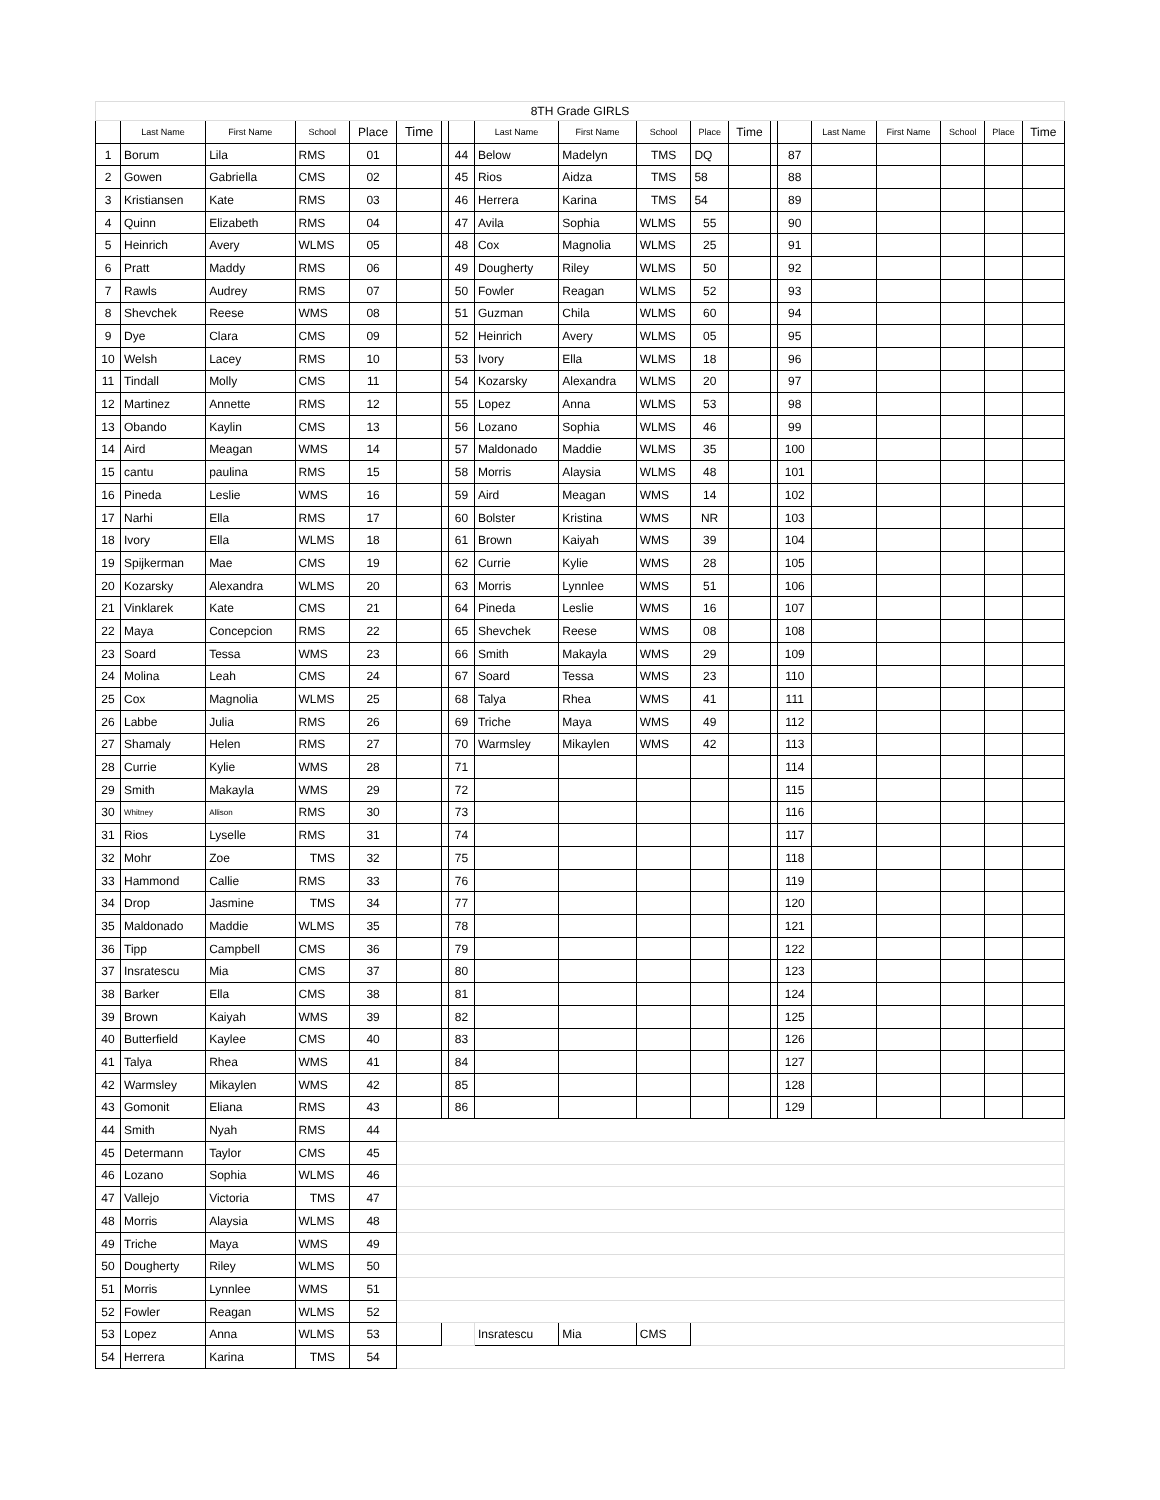| 8TH Grade GIRLS | | | | | | | | | | | | | | | | | | | |
| | Last Name | First Name | School | Place | Time | | | Last Name | First Name | School | Place | Time | | | Last Name | First Name | School | Place | Time |
| 1 | Borum | Lila | RMS | 01 | | | 44 | Below | Madelyn | TMS | DQ | | | 87 | | | | | |
| 2 | Gowen | Gabriella | CMS | 02 | | | 45 | Rios | Aidza | TMS | 58 | | | 88 | | | | | |
| 3 | Kristiansen | Kate | RMS | 03 | | | 46 | Herrera | Karina | TMS | 54 | | | 89 | | | | | |
| 4 | Quinn | Elizabeth | RMS | 04 | | | 47 | Avila | Sophia | WLMS | 55 | | | 90 | | | | | |
| 5 | Heinrich | Avery | WLMS | 05 | | | 48 | Cox | Magnolia | WLMS | 25 | | | 91 | | | | | |
| 6 | Pratt | Maddy | RMS | 06 | | | 49 | Dougherty | Riley | WLMS | 50 | | | 92 | | | | | |
| 7 | Rawls | Audrey | RMS | 07 | | | 50 | Fowler | Reagan | WLMS | 52 | | | 93 | | | | | |
| 8 | Shevchek | Reese | WMS | 08 | | | 51 | Guzman | Chila | WLMS | 60 | | | 94 | | | | | |
| 9 | Dye | Clara | CMS | 09 | | | 52 | Heinrich | Avery | WLMS | 05 | | | 95 | | | | | |
| 10 | Welsh | Lacey | RMS | 10 | | | 53 | Ivory | Ella | WLMS | 18 | | | 96 | | | | | |
| 11 | Tindall | Molly | CMS | 11 | | | 54 | Kozarsky | Alexandra | WLMS | 20 | | | 97 | | | | | |
| 12 | Martinez | Annette | RMS | 12 | | | 55 | Lopez | Anna | WLMS | 53 | | | 98 | | | | | |
| 13 | Obando | Kaylin | CMS | 13 | | | 56 | Lozano | Sophia | WLMS | 46 | | | 99 | | | | | |
| 14 | Aird | Meagan | WMS | 14 | | | 57 | Maldonado | Maddie | WLMS | 35 | | | 100 | | | | | |
| 15 | cantu | paulina | RMS | 15 | | | 58 | Morris | Alaysia | WLMS | 48 | | | 101 | | | | | |
| 16 | Pineda | Leslie | WMS | 16 | | | 59 | Aird | Meagan | WMS | 14 | | | 102 | | | | | |
| 17 | Narhi | Ella | RMS | 17 | | | 60 | Bolster | Kristina | WMS | NR | | | 103 | | | | | |
| 18 | Ivory | Ella | WLMS | 18 | | | 61 | Brown | Kaiyah | WMS | 39 | | | 104 | | | | | |
| 19 | Spijkerman | Mae | CMS | 19 | | | 62 | Currie | Kylie | WMS | 28 | | | 105 | | | | | |
| 20 | Kozarsky | Alexandra | WLMS | 20 | | | 63 | Morris | Lynnlee | WMS | 51 | | | 106 | | | | | |
| 21 | Vinklarek | Kate | CMS | 21 | | | 64 | Pineda | Leslie | WMS | 16 | | | 107 | | | | | |
| 22 | Maya | Concepcion | RMS | 22 | | | 65 | Shevchek | Reese | WMS | 08 | | | 108 | | | | | |
| 23 | Soard | Tessa | WMS | 23 | | | 66 | Smith | Makayla | WMS | 29 | | | 109 | | | | | |
| 24 | Molina | Leah | CMS | 24 | | | 67 | Soard | Tessa | WMS | 23 | | | 110 | | | | | |
| 25 | Cox | Magnolia | WLMS | 25 | | | 68 | Talya | Rhea | WMS | 41 | | | 111 | | | | | |
| 26 | Labbe | Julia | RMS | 26 | | | 69 | Triche | Maya | WMS | 49 | | | 112 | | | | | |
| 27 | Shamaly | Helen | RMS | 27 | | | 70 | Warmsley | Mikaylen | WMS | 42 | | | 113 | | | | | |
| 28 | Currie | Kylie | WMS | 28 | | | 71 | | | | | | | 114 | | | | | |
| 29 | Smith | Makayla | WMS | 29 | | | 72 | | | | | | | 115 | | | | | |
| 30 | Whitney | Allison | RMS | 30 | | | 73 | | | | | | | 116 | | | | | |
| 31 | Rios | Lyselle | RMS | 31 | | | 74 | | | | | | | 117 | | | | | |
| 32 | Mohr | Zoe | TMS | 32 | | | 75 | | | | | | | 118 | | | | | |
| 33 | Hammond | Callie | RMS | 33 | | | 76 | | | | | | | 119 | | | | | |
| 34 | Drop | Jasmine | TMS | 34 | | | 77 | | | | | | | 120 | | | | | |
| 35 | Maldonado | Maddie | WLMS | 35 | | | 78 | | | | | | | 121 | | | | | |
| 36 | Tipp | Campbell | CMS | 36 | | | 79 | | | | | | | 122 | | | | | |
| 37 | Insratescu | Mia | CMS | 37 | | | 80 | | | | | | | 123 | | | | | |
| 38 | Barker | Ella | CMS | 38 | | | 81 | | | | | | | 124 | | | | | |
| 39 | Brown | Kaiyah | WMS | 39 | | | 82 | | | | | | | 125 | | | | | |
| 40 | Butterfield | Kaylee | CMS | 40 | | | 83 | | | | | | | 126 | | | | | |
| 41 | Talya | Rhea | WMS | 41 | | | 84 | | | | | | | 127 | | | | | |
| 42 | Warmsley | Mikaylen | WMS | 42 | | | 85 | | | | | | | 128 | | | | | |
| 43 | Gomonit | Eliana | RMS | 43 | | | 86 | | | | | | | 129 | | | | | |
| 44 | Smith | Nyah | RMS | 44 | | | | | | | | | | | | | | | |
| 45 | Determann | Taylor | CMS | 45 | | | | | | | | | | | | | | | |
| 46 | Lozano | Sophia | WLMS | 46 | | | | | | | | | | | | | | | |
| 47 | Vallejo | Victoria | TMS | 47 | | | | | | | | | | | | | | | |
| 48 | Morris | Alaysia | WLMS | 48 | | | | | | | | | | | | | | | |
| 49 | Triche | Maya | WMS | 49 | | | | | | | | | | | | | | | |
| 50 | Dougherty | Riley | WLMS | 50 | | | | | | | | | | | | | | | |
| 51 | Morris | Lynnlee | WMS | 51 | | | | | | | | | | | | | | | |
| 52 | Fowler | Reagan | WLMS | 52 | | | | | | | | | | | | | | | |
| 53 | Lopez | Anna | WLMS | 53 | | | | Insratescu | Mia | CMS | | | | | | | | | |
| 54 | Herrera | Karina | TMS | 54 | | | | | | | | | | | | | | | |